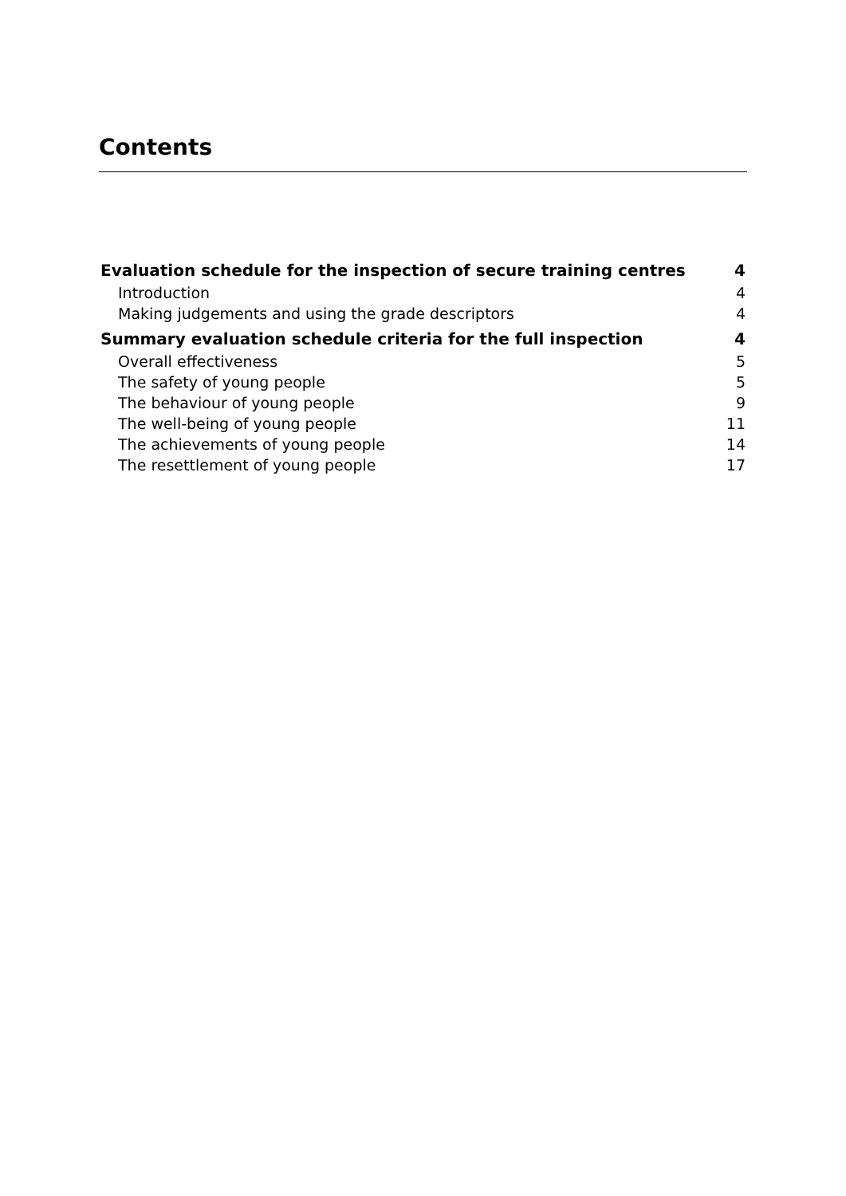Contents
Evaluation schedule for the inspection of secure training centres 4
Introduction 4
Making judgements and using the grade descriptors 4
Summary evaluation schedule criteria for the full inspection 4
Overall effectiveness 5
The safety of young people 5
The behaviour of young people 9
The well-being of young people 11
The achievements of young people 14
The resettlement of young people 17